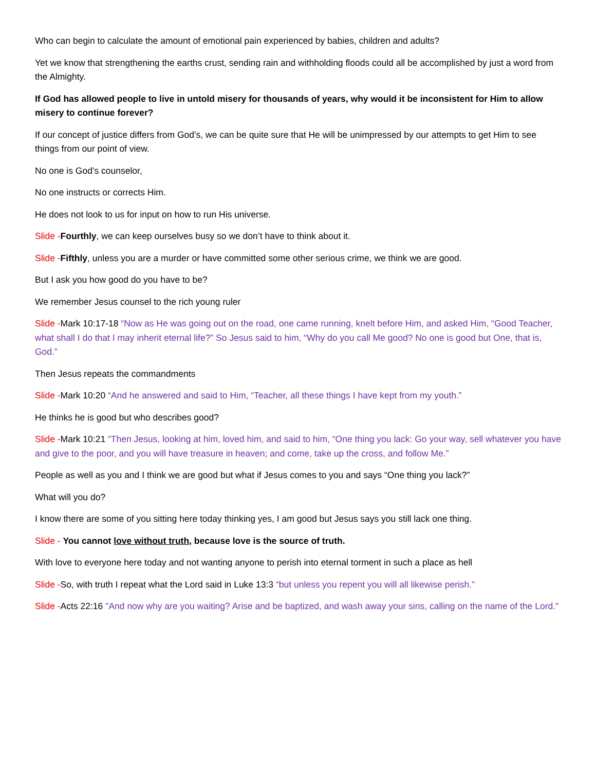Who can begin to calculate the amount of emotional pain experienced by babies, children and adults?
Yet we know that strengthening the earths crust, sending rain and withholding floods could all be accomplished by just a word from the Almighty.
If God has allowed people to live in untold misery for thousands of years, why would it be inconsistent for Him to allow misery to continue forever?
If our concept of justice differs from God’s, we can be quite sure that He will be unimpressed by our attempts to get Him to see things from our point of view.
No one is God’s counselor,
No one instructs or corrects Him.
He does not look to us for input on how to run His universe.
Slide -Fourthly, we can keep ourselves busy so we don’t have to think about it.
Slide -Fifthly, unless you are a murder or have committed some other serious crime, we think we are good.
But I ask you how good do you have to be?
We remember Jesus counsel to the rich young ruler
Slide -Mark 10:17-18 “Now as He was going out on the road, one came running, knelt before Him, and asked Him, “Good Teacher, what shall I do that I may inherit eternal life?” So Jesus said to him, “Why do you call Me good? No one is good but One, that is, God.”
Then Jesus repeats the commandments
Slide -Mark 10:20 “And he answered and said to Him, “Teacher, all these things I have kept from my youth.”
He thinks he is good but who describes good?
Slide -Mark 10:21 “Then Jesus, looking at him, loved him, and said to him, “One thing you lack: Go your way, sell whatever you have and give to the poor, and you will have treasure in heaven; and come, take up the cross, and follow Me.”
People as well as you and I think we are good but what if Jesus comes to you and says “One thing you lack?”
What will you do?
I know there are some of you sitting here today thinking yes, I am good but Jesus says you still lack one thing.
Slide - You cannot love without truth, because love is the source of truth.
With love to everyone here today and not wanting anyone to perish into eternal torment in such a place as hell
Slide -So, with truth I repeat what the Lord said in Luke 13:3 “but unless you repent you will all likewise perish.”
Slide -Acts 22:16 "And now why are you waiting? Arise and be baptized, and wash away your sins, calling on the name of the Lord."